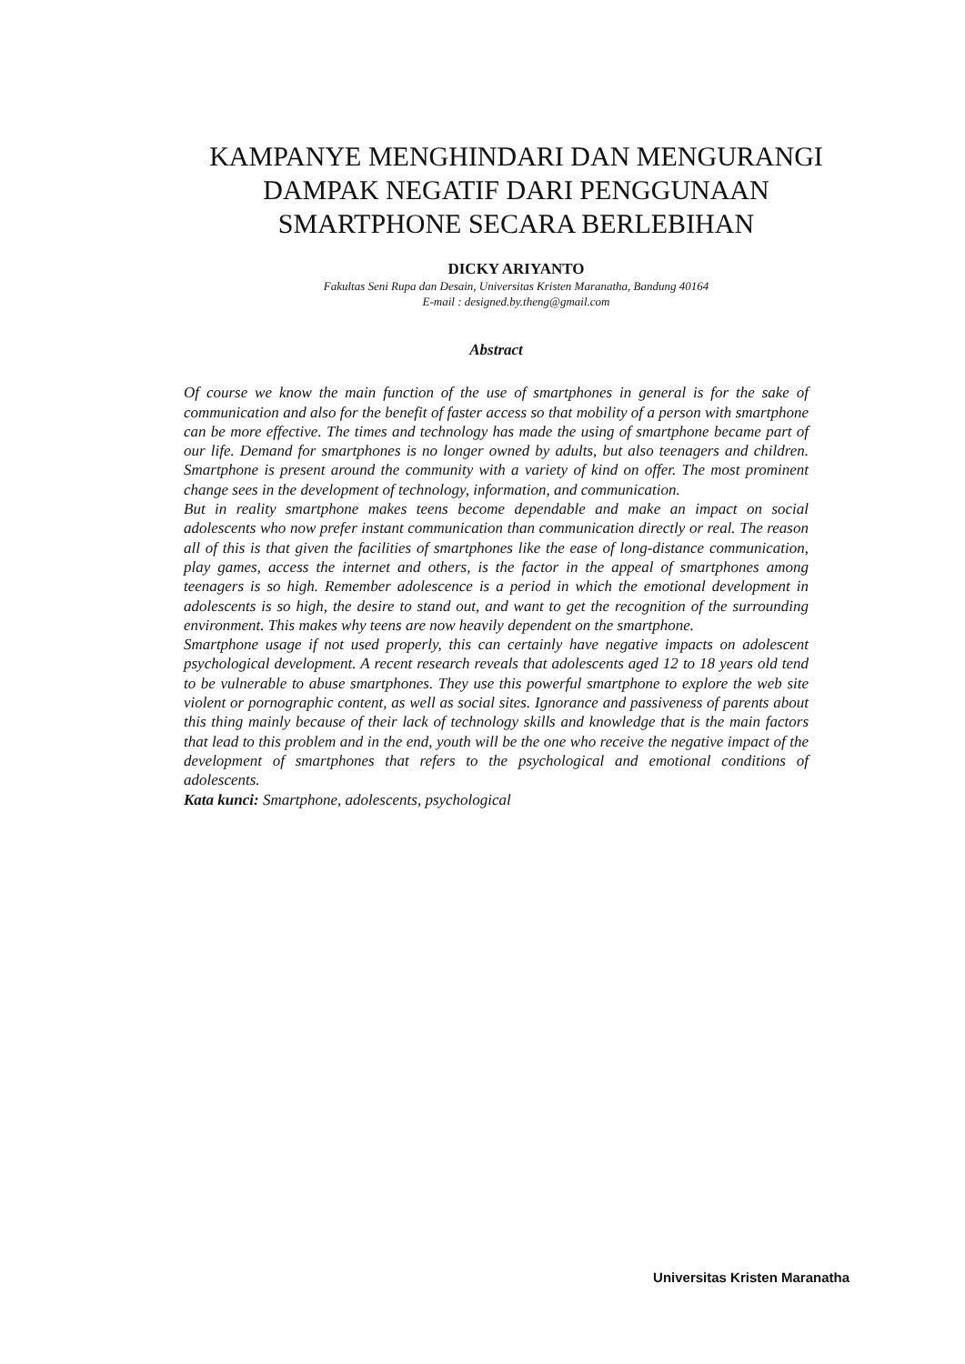KAMPANYE MENGHINDARI DAN MENGURANGI DAMPAK NEGATIF DARI PENGGUNAAN SMARTPHONE SECARA BERLEBIHAN
DICKY ARIYANTO
Fakultas Seni Rupa dan Desain, Universitas Kristen Maranatha, Bandung 40164
E-mail : designed.by.theng@gmail.com
Abstract
Of course we know the main function of the use of smartphones in general is for the sake of communication and also for the benefit of faster access so that mobility of a person with smartphone can be more effective. The times and technology has made the using of smartphone became part of our life. Demand for smartphones is no longer owned by adults, but also teenagers and children. Smartphone is present around the community with a variety of kind on offer. The most prominent change sees in the development of technology, information, and communication.
But in reality smartphone makes teens become dependable and make an impact on social adolescents who now prefer instant communication than communication directly or real. The reason all of this is that given the facilities of smartphones like the ease of long-distance communication, play games, access the internet and others, is the factor in the appeal of smartphones among teenagers is so high. Remember adolescence is a period in which the emotional development in adolescents is so high, the desire to stand out, and want to get the recognition of the surrounding environment. This makes why teens are now heavily dependent on the smartphone.
Smartphone usage if not used properly, this can certainly have negative impacts on adolescent psychological development. A recent research reveals that adolescents aged 12 to 18 years old tend to be vulnerable to abuse smartphones. They use this powerful smartphone to explore the web site violent or pornographic content, as well as social sites. Ignorance and passiveness of parents about this thing mainly because of their lack of technology skills and knowledge that is the main factors that lead to this problem and in the end, youth will be the one who receive the negative impact of the development of smartphones that refers to the psychological and emotional conditions of adolescents.
Kata kunci: Smartphone, adolescents, psychological
Universitas Kristen Maranatha